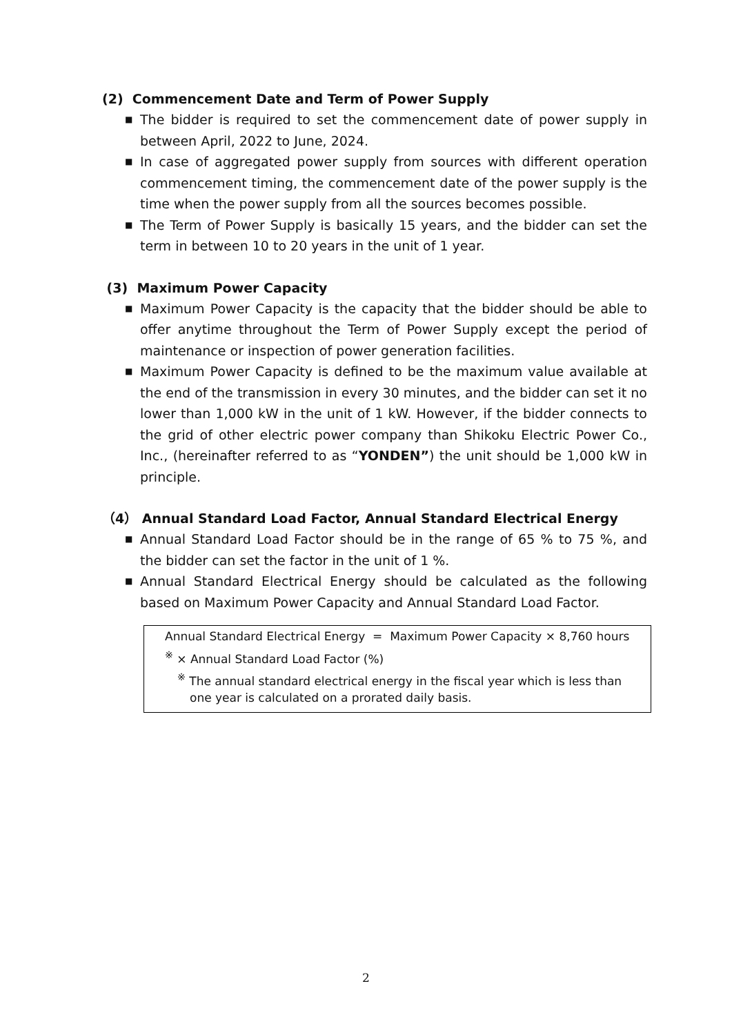(2) Commencement Date and Term of Power Supply
■ The bidder is required to set the commencement date of power supply in between April, 2022 to June, 2024.
■ In case of aggregated power supply from sources with different operation commencement timing, the commencement date of the power supply is the time when the power supply from all the sources becomes possible.
■ The Term of Power Supply is basically 15 years, and the bidder can set the term in between 10 to 20 years in the unit of 1 year.
(3) Maximum Power Capacity
■ Maximum Power Capacity is the capacity that the bidder should be able to offer anytime throughout the Term of Power Supply except the period of maintenance or inspection of power generation facilities.
■ Maximum Power Capacity is defined to be the maximum value available at the end of the transmission in every 30 minutes, and the bidder can set it no lower than 1,000 kW in the unit of 1 kW. However, if the bidder connects to the grid of other electric power company than Shikoku Electric Power Co., Inc., (hereinafter referred to as “YONDEN”) the unit should be 1,000 kW in principle.
（4） Annual Standard Load Factor, Annual Standard Electrical Energy
■ Annual Standard Load Factor should be in the range of 65 % to 75 %, and the bidder can set the factor in the unit of 1 %.
■ Annual Standard Electrical Energy should be calculated as the following based on Maximum Power Capacity and Annual Standard Load Factor.
Annual Standard Electrical Energy = Maximum Power Capacity × 8,760 hours
<sup>※</sup> × Annual Standard Load Factor (%)
<sup>※</sup> The annual standard electrical energy in the fiscal year which is less than one year is calculated on a prorated daily basis.
2